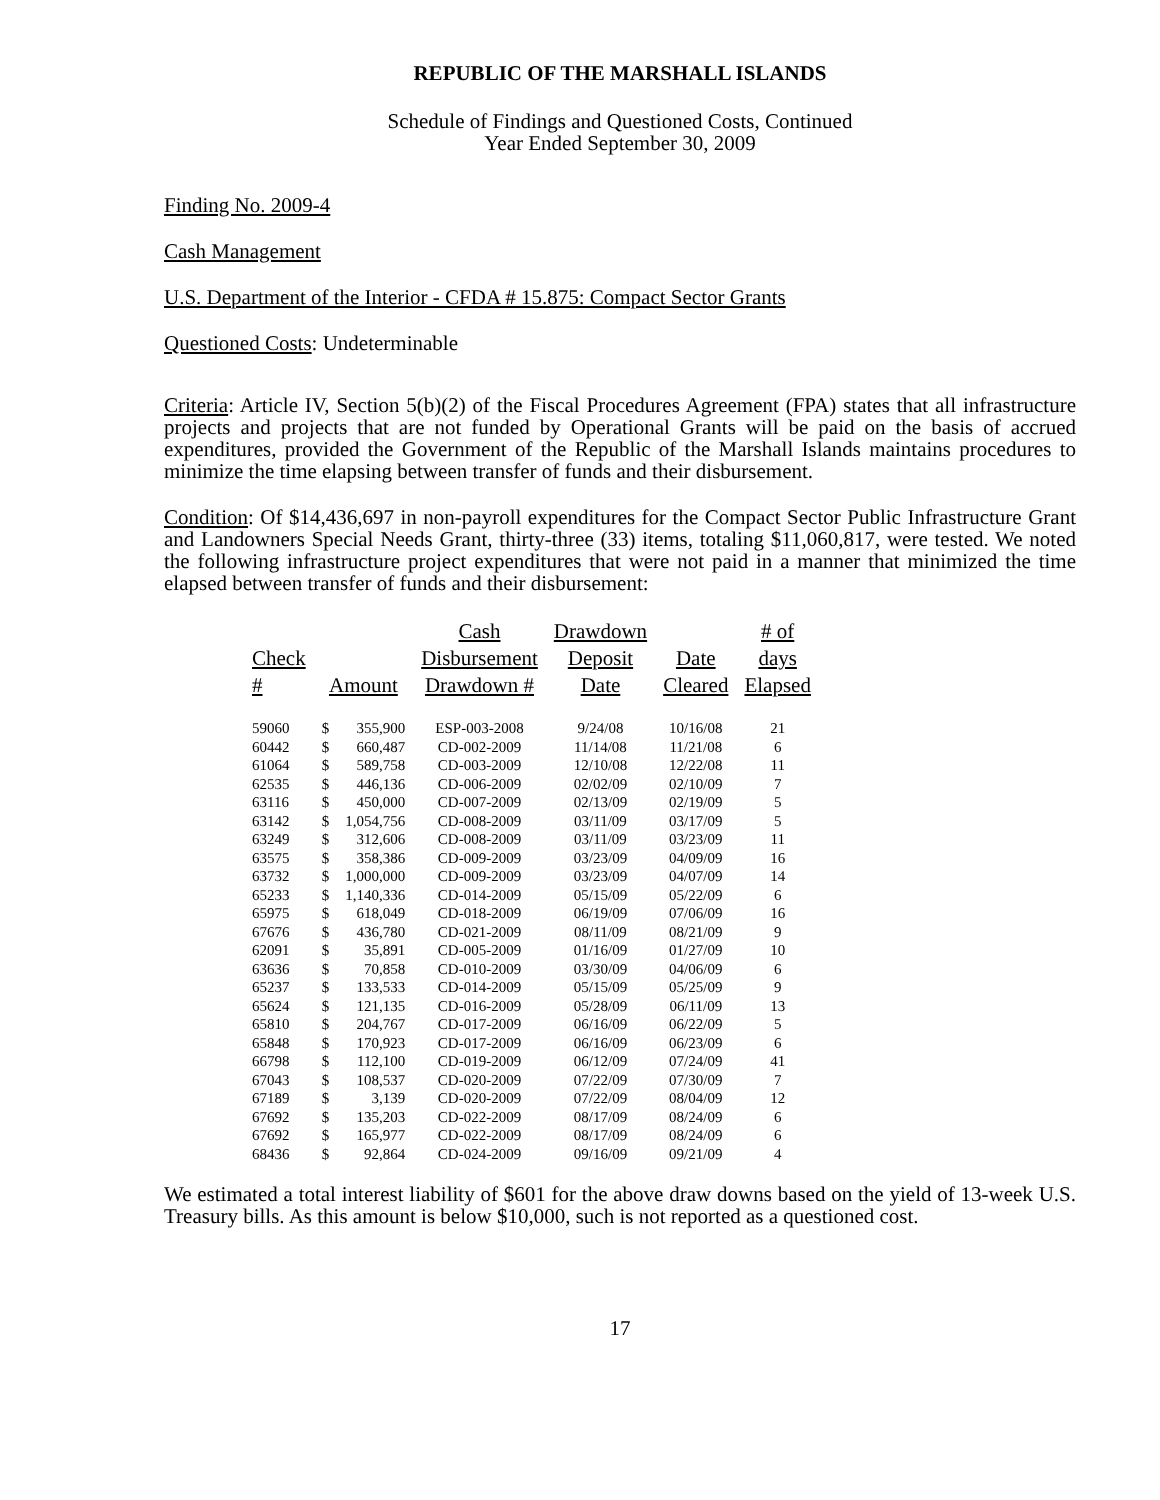REPUBLIC OF THE MARSHALL ISLANDS
Schedule of Findings and Questioned Costs, Continued
Year Ended September 30, 2009
Finding No. 2009-4
Cash Management
U.S. Department of the Interior - CFDA # 15.875: Compact Sector Grants
Questioned Costs: Undeterminable
Criteria: Article IV, Section 5(b)(2) of the Fiscal Procedures Agreement (FPA) states that all infrastructure projects and projects that are not funded by Operational Grants will be paid on the basis of accrued expenditures, provided the Government of the Republic of the Marshall Islands maintains procedures to minimize the time elapsing between transfer of funds and their disbursement.
Condition: Of $14,436,697 in non-payroll expenditures for the Compact Sector Public Infrastructure Grant and Landowners Special Needs Grant, thirty-three (33) items, totaling $11,060,817, were tested. We noted the following infrastructure project expenditures that were not paid in a manner that minimized the time elapsed between transfer of funds and their disbursement:
| Check # | Amount | | Cash Disbursement Drawdown # | Drawdown Deposit Date | Date Cleared | # of days Elapsed |
| --- | --- | --- | --- | --- | --- | --- |
| 59060 | $ | 355,900 | ESP-003-2008 | 9/24/08 | 10/16/08 | 21 |
| 60442 | $ | 660,487 | CD-002-2009 | 11/14/08 | 11/21/08 | 6 |
| 61064 | $ | 589,758 | CD-003-2009 | 12/10/08 | 12/22/08 | 11 |
| 62535 | $ | 446,136 | CD-006-2009 | 02/02/09 | 02/10/09 | 7 |
| 63116 | $ | 450,000 | CD-007-2009 | 02/13/09 | 02/19/09 | 5 |
| 63142 | $ | 1,054,756 | CD-008-2009 | 03/11/09 | 03/17/09 | 5 |
| 63249 | $ | 312,606 | CD-008-2009 | 03/11/09 | 03/23/09 | 11 |
| 63575 | $ | 358,386 | CD-009-2009 | 03/23/09 | 04/09/09 | 16 |
| 63732 | $ | 1,000,000 | CD-009-2009 | 03/23/09 | 04/07/09 | 14 |
| 65233 | $ | 1,140,336 | CD-014-2009 | 05/15/09 | 05/22/09 | 6 |
| 65975 | $ | 618,049 | CD-018-2009 | 06/19/09 | 07/06/09 | 16 |
| 67676 | $ | 436,780 | CD-021-2009 | 08/11/09 | 08/21/09 | 9 |
| 62091 | $ | 35,891 | CD-005-2009 | 01/16/09 | 01/27/09 | 10 |
| 63636 | $ | 70,858 | CD-010-2009 | 03/30/09 | 04/06/09 | 6 |
| 65237 | $ | 133,533 | CD-014-2009 | 05/15/09 | 05/25/09 | 9 |
| 65624 | $ | 121,135 | CD-016-2009 | 05/28/09 | 06/11/09 | 13 |
| 65810 | $ | 204,767 | CD-017-2009 | 06/16/09 | 06/22/09 | 5 |
| 65848 | $ | 170,923 | CD-017-2009 | 06/16/09 | 06/23/09 | 6 |
| 66798 | $ | 112,100 | CD-019-2009 | 06/12/09 | 07/24/09 | 41 |
| 67043 | $ | 108,537 | CD-020-2009 | 07/22/09 | 07/30/09 | 7 |
| 67189 | $ | 3,139 | CD-020-2009 | 07/22/09 | 08/04/09 | 12 |
| 67692 | $ | 135,203 | CD-022-2009 | 08/17/09 | 08/24/09 | 6 |
| 67692 | $ | 165,977 | CD-022-2009 | 08/17/09 | 08/24/09 | 6 |
| 68436 | $ | 92,864 | CD-024-2009 | 09/16/09 | 09/21/09 | 4 |
We estimated a total interest liability of $601 for the above draw downs based on the yield of 13-week U.S. Treasury bills. As this amount is below $10,000, such is not reported as a questioned cost.
17